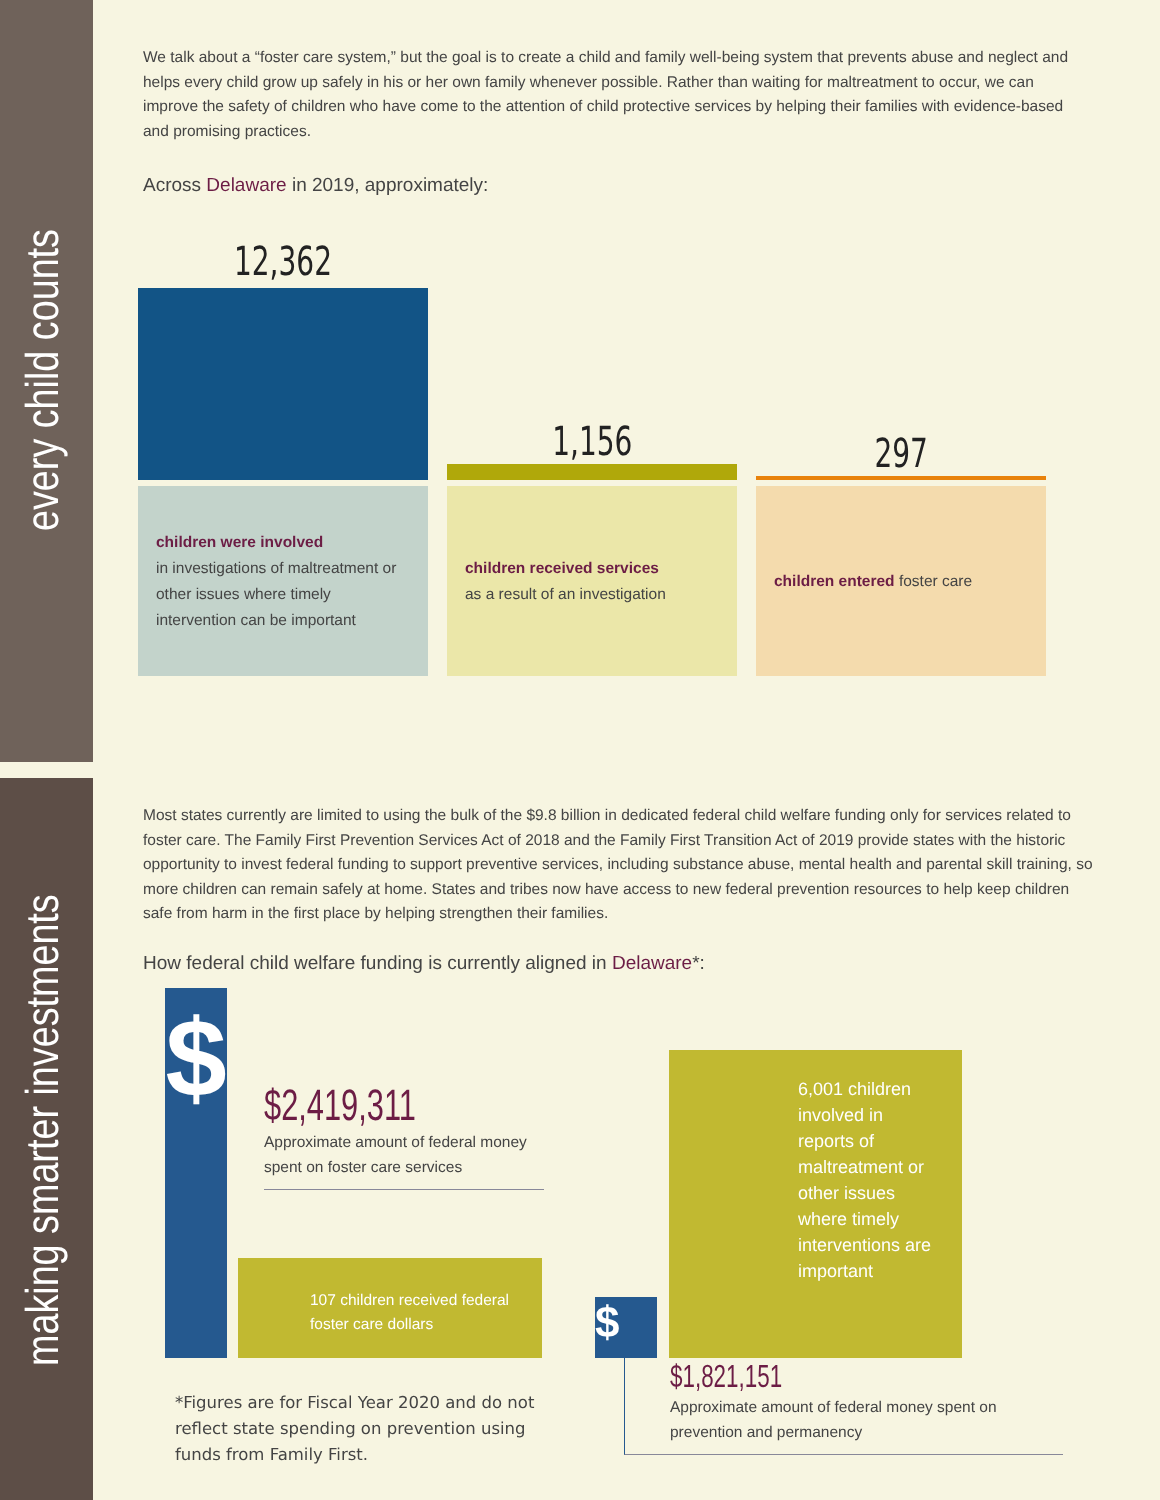every child counts
making smarter investments
We talk about a “foster care system,” but the goal is to create a child and family well-being system that prevents abuse and neglect and helps every child grow up safely in his or her own family whenever possible. Rather than waiting for maltreatment to occur, we can improve the safety of children who have come to the attention of child protective services by helping their families with evidence-based and promising practices.
Across Delaware in 2019, approximately:
12,362
children were involved
in investigations of maltreatment or other issues where timely intervention can be important
1,156
children received services
as a result of an investigation
297
children entered foster care
Most states currently are limited to using the bulk of the $9.8 billion in dedicated federal child welfare funding only for services related to foster care. The Family First Prevention Services Act of 2018 and the Family First Transition Act of 2019 provide states with the historic opportunity to invest federal funding to support preventive services, including substance abuse, mental health and parental skill training, so more children can remain safely at home. States and tribes now have access to new federal prevention resources to help keep children safe from harm in the first place by helping strengthen their families.
How federal child welfare funding is currently aligned in Delaware*:
$
$2,419,311
Approximate amount of federal money spent on foster care services
107 children received federal foster care dollars
*Figures are for Fiscal Year 2020 and do not reflect state spending on prevention using funds from Family First.
$
6,001 children involved in reports of maltreatment or other issues where timely interventions are important
$1,821,151
Approximate amount of federal money spent on prevention and permanency